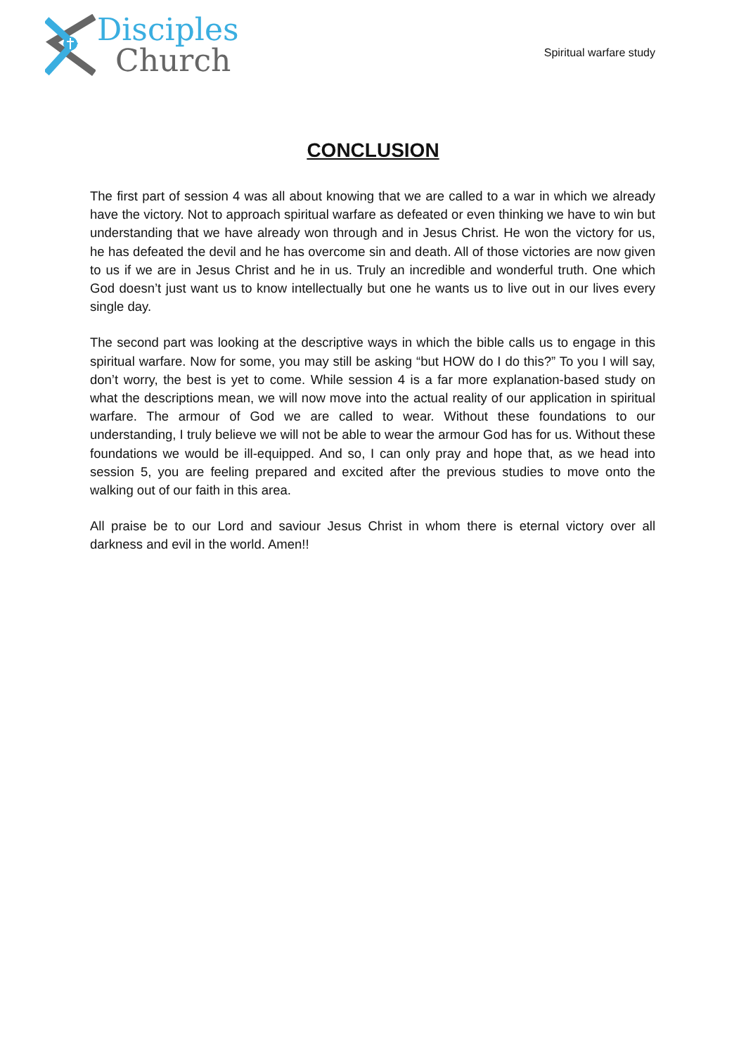Disciples
Church
Spiritual warfare study
CONCLUSION
The first part of session 4 was all about knowing that we are called to a war in which we already have the victory. Not to approach spiritual warfare as defeated or even thinking we have to win but understanding that we have already won through and in Jesus Christ. He won the victory for us, he has defeated the devil and he has overcome sin and death. All of those victories are now given to us if we are in Jesus Christ and he in us. Truly an incredible and wonderful truth. One which God doesn’t just want us to know intellectually but one he wants us to live out in our lives every single day.
The second part was looking at the descriptive ways in which the bible calls us to engage in this spiritual warfare. Now for some, you may still be asking “but HOW do I do this?” To you I will say, don’t worry, the best is yet to come. While session 4 is a far more explanation-based study on what the descriptions mean, we will now move into the actual reality of our application in spiritual warfare. The armour of God we are called to wear. Without these foundations to our understanding, I truly believe we will not be able to wear the armour God has for us. Without these foundations we would be ill-equipped. And so, I can only pray and hope that, as we head into session 5, you are feeling prepared and excited after the previous studies to move onto the walking out of our faith in this area.
All praise be to our Lord and saviour Jesus Christ in whom there is eternal victory over all darkness and evil in the world. Amen!!